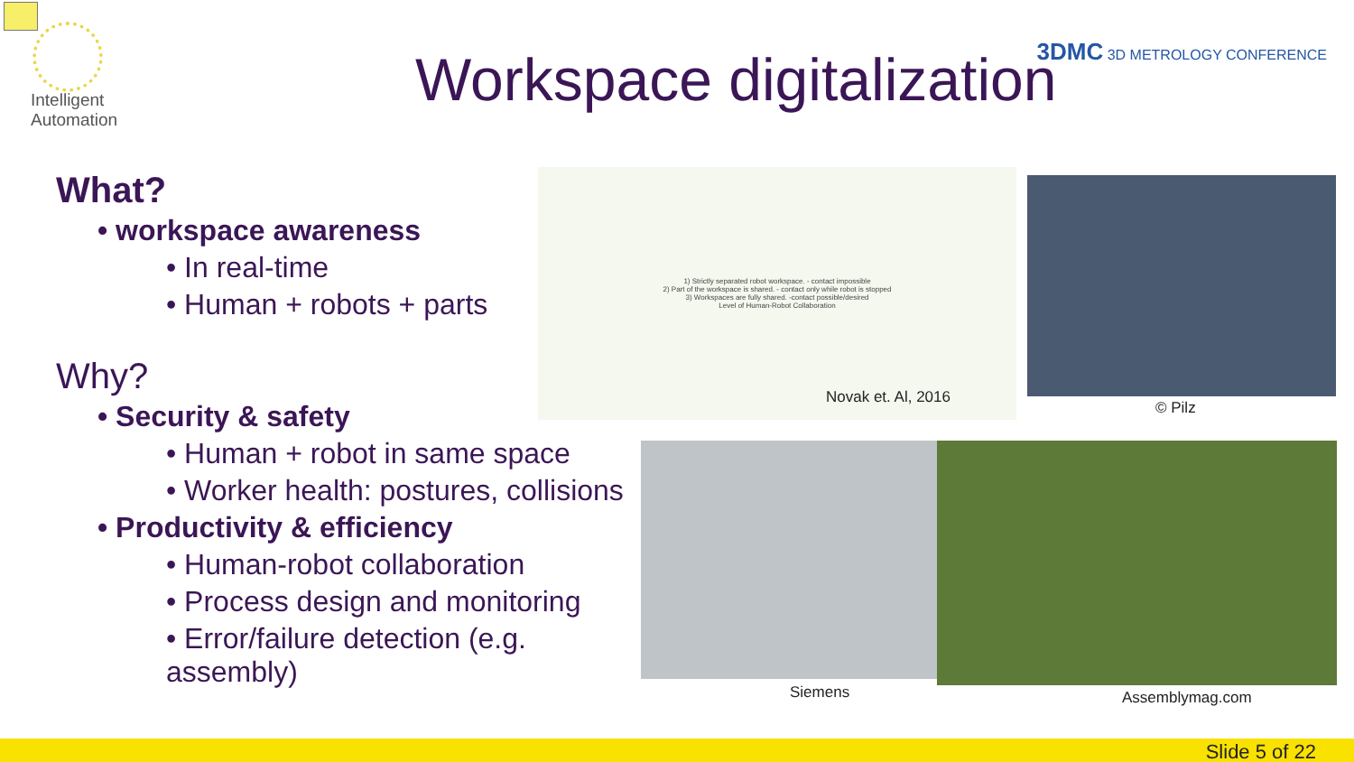Intelligent
Automation
Workspace digitalization 3DMC 3D METROLOGY CONFERENCE
What?
• workspace awareness
• In real-time
• Human + robots + parts
Why?
• Security & safety
• Human + robot in same space
• Worker health: postures, collisions
• Productivity & efficiency
• Human-robot collaboration
• Process design and monitoring
• Error/failure detection (e.g. assembly)
1) Strictly separated robot workspace. - contact impossible
2) Part of the workspace is shared. - contact only while robot is stopped
3) Workspaces are fully shared. -contact possible/desired
Level of Human-Robot Collaboration
Novak et. Al, 2016
© Pilz
Siemens Assemblymag.com
Slide 5 of 22